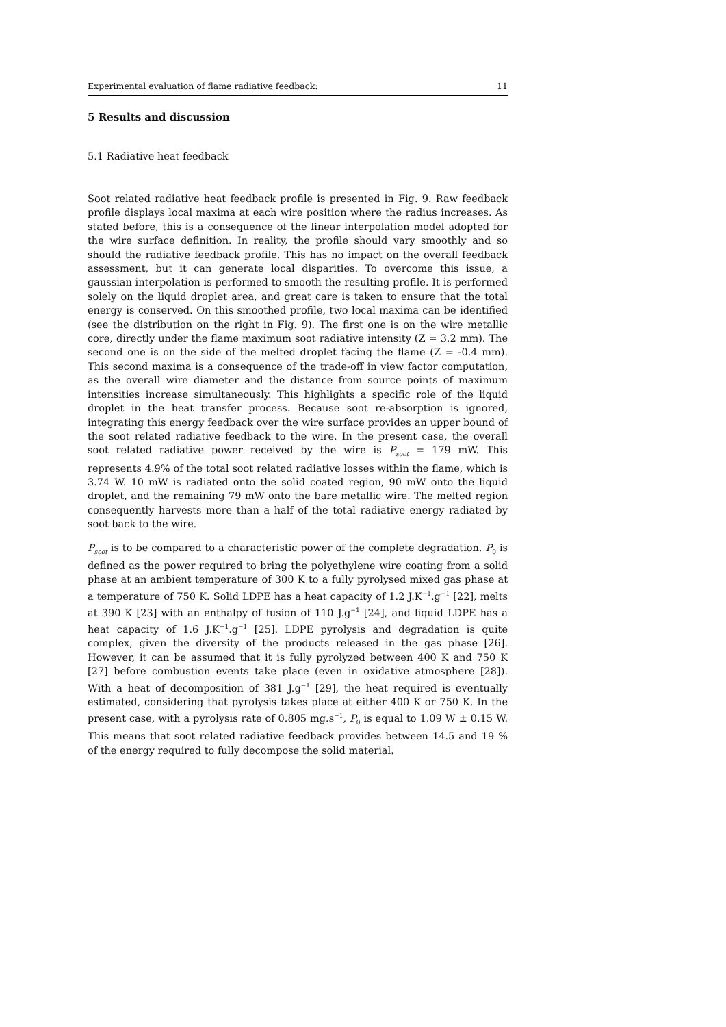Experimental evaluation of flame radiative feedback: 11
5 Results and discussion
5.1 Radiative heat feedback
Soot related radiative heat feedback profile is presented in Fig. 9. Raw feedback profile displays local maxima at each wire position where the radius increases. As stated before, this is a consequence of the linear interpolation model adopted for the wire surface definition. In reality, the profile should vary smoothly and so should the radiative feedback profile. This has no impact on the overall feedback assessment, but it can generate local disparities. To overcome this issue, a gaussian interpolation is performed to smooth the resulting profile. It is performed solely on the liquid droplet area, and great care is taken to ensure that the total energy is conserved. On this smoothed profile, two local maxima can be identified (see the distribution on the right in Fig. 9). The first one is on the wire metallic core, directly under the flame maximum soot radiative intensity (Z = 3.2 mm). The second one is on the side of the melted droplet facing the flame (Z = -0.4 mm). This second maxima is a consequence of the trade-off in view factor computation, as the overall wire diameter and the distance from source points of maximum intensities increase simultaneously. This highlights a specific role of the liquid droplet in the heat transfer process. Because soot re-absorption is ignored, integrating this energy feedback over the wire surface provides an upper bound of the soot related radiative feedback to the wire. In the present case, the overall soot related radiative power received by the wire is P<sub>soot</sub> = 179 mW. This represents 4.9% of the total soot related radiative losses within the flame, which is 3.74 W. 10 mW is radiated onto the solid coated region, 90 mW onto the liquid droplet, and the remaining 79 mW onto the bare metallic wire. The melted region consequently harvests more than a half of the total radiative energy radiated by soot back to the wire.
P<sub>soot</sub> is to be compared to a characteristic power of the complete degradation. P<sub>0</sub> is defined as the power required to bring the polyethylene wire coating from a solid phase at an ambient temperature of 300 K to a fully pyrolysed mixed gas phase at a temperature of 750 K. Solid LDPE has a heat capacity of 1.2 J.K<sup>−1</sup>.g<sup>−1</sup> [22], melts at 390 K [23] with an enthalpy of fusion of 110 J.g<sup>−1</sup> [24], and liquid LDPE has a heat capacity of 1.6 J.K<sup>−1</sup>.g<sup>−1</sup> [25]. LDPE pyrolysis and degradation is quite complex, given the diversity of the products released in the gas phase [26]. However, it can be assumed that it is fully pyrolyzed between 400 K and 750 K [27] before combustion events take place (even in oxidative atmosphere [28]). With a heat of decomposition of 381 J.g<sup>−1</sup> [29], the heat required is eventually estimated, considering that pyrolysis takes place at either 400 K or 750 K. In the present case, with a pyrolysis rate of 0.805 mg.s<sup>−1</sup>, P<sub>0</sub> is equal to 1.09 W ± 0.15 W. This means that soot related radiative feedback provides between 14.5 and 19 % of the energy required to fully decompose the solid material.